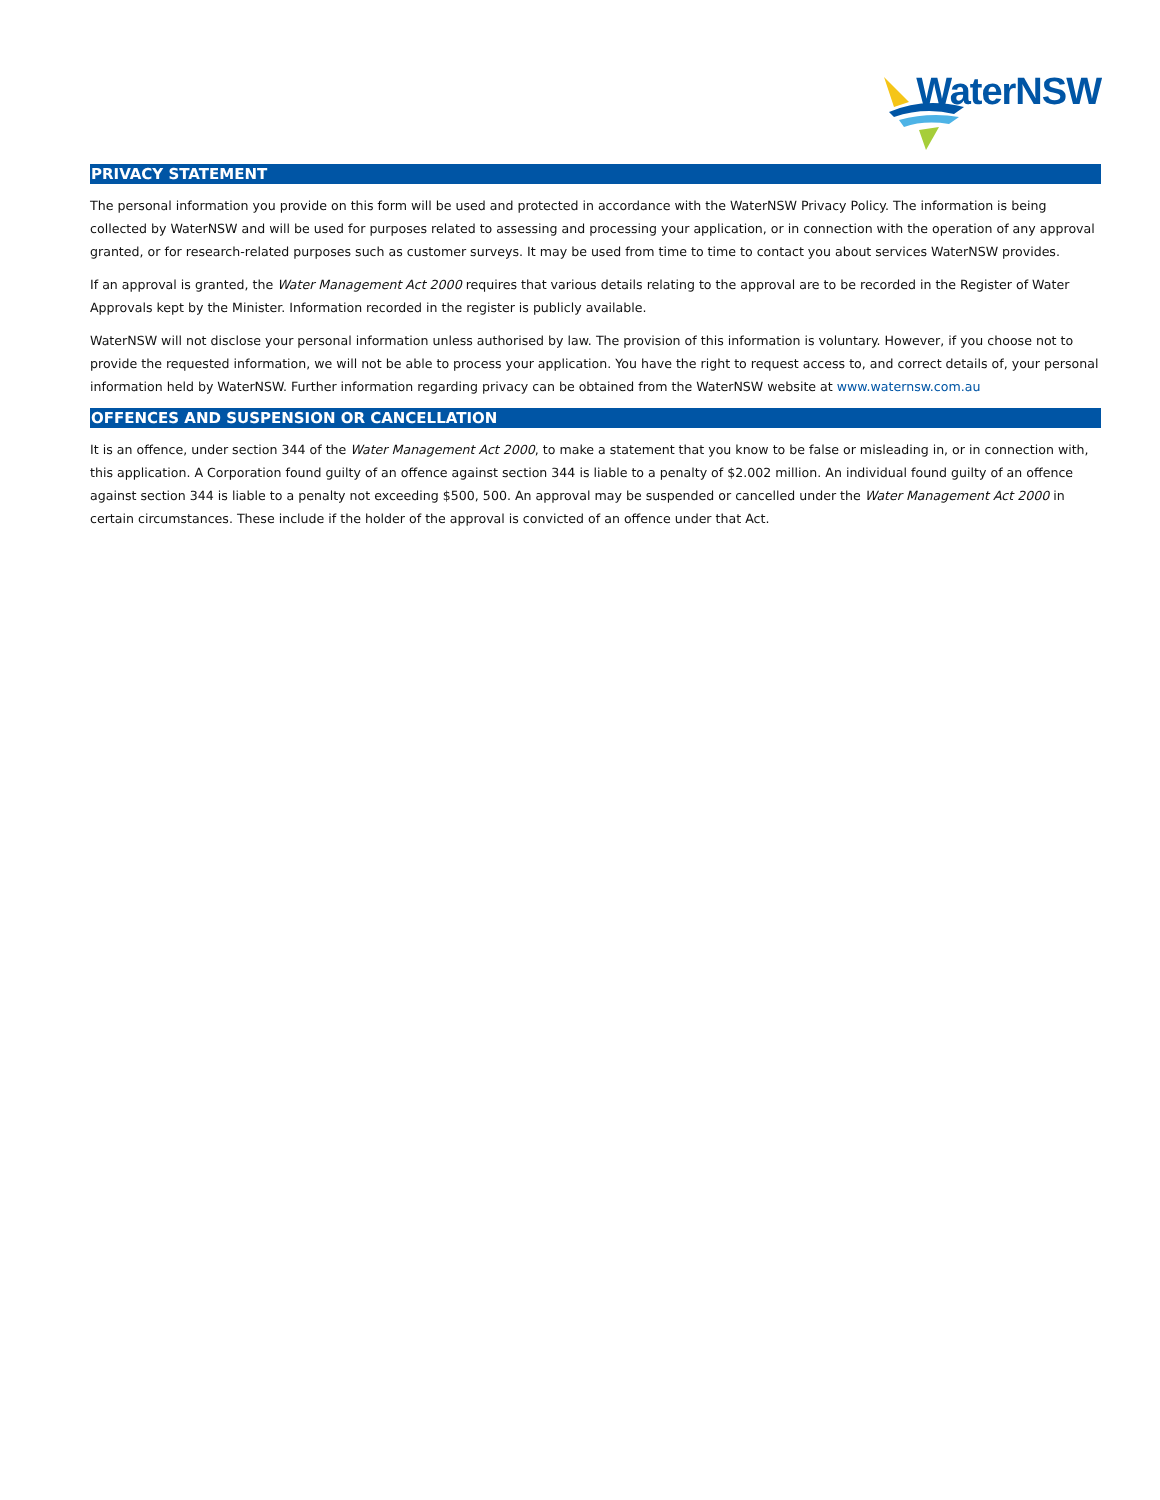WaterNSW
PRIVACY STATEMENT
The personal information you provide on this form will be used and protected in accordance with the WaterNSW Privacy Policy. The information is being collected by WaterNSW and will be used for purposes related to assessing and processing your application, or in connection with the operation of any approval granted, or for research-related purposes such as customer surveys. It may be used from time to time to contact you about services WaterNSW provides.
If an approval is granted, the Water Management Act 2000 requires that various details relating to the approval are to be recorded in the Register of Water Approvals kept by the Minister. Information recorded in the register is publicly available.
WaterNSW will not disclose your personal information unless authorised by law. The provision of this information is voluntary. However, if you choose not to provide the requested information, we will not be able to process your application. You have the right to request access to, and correct details of, your personal information held by WaterNSW. Further information regarding privacy can be obtained from the WaterNSW website at www.waternsw.com.au
OFFENCES AND SUSPENSION OR CANCELLATION
It is an offence, under section 344 of the Water Management Act 2000, to make a statement that you know to be false or misleading in, or in connection with, this application. A Corporation found guilty of an offence against section 344 is liable to a penalty of $2.002 million. An individual found guilty of an offence against section 344 is liable to a penalty not exceeding $500, 500. An approval may be suspended or cancelled under the Water Management Act 2000 in certain circumstances. These include if the holder of the approval is convicted of an offence under that Act.